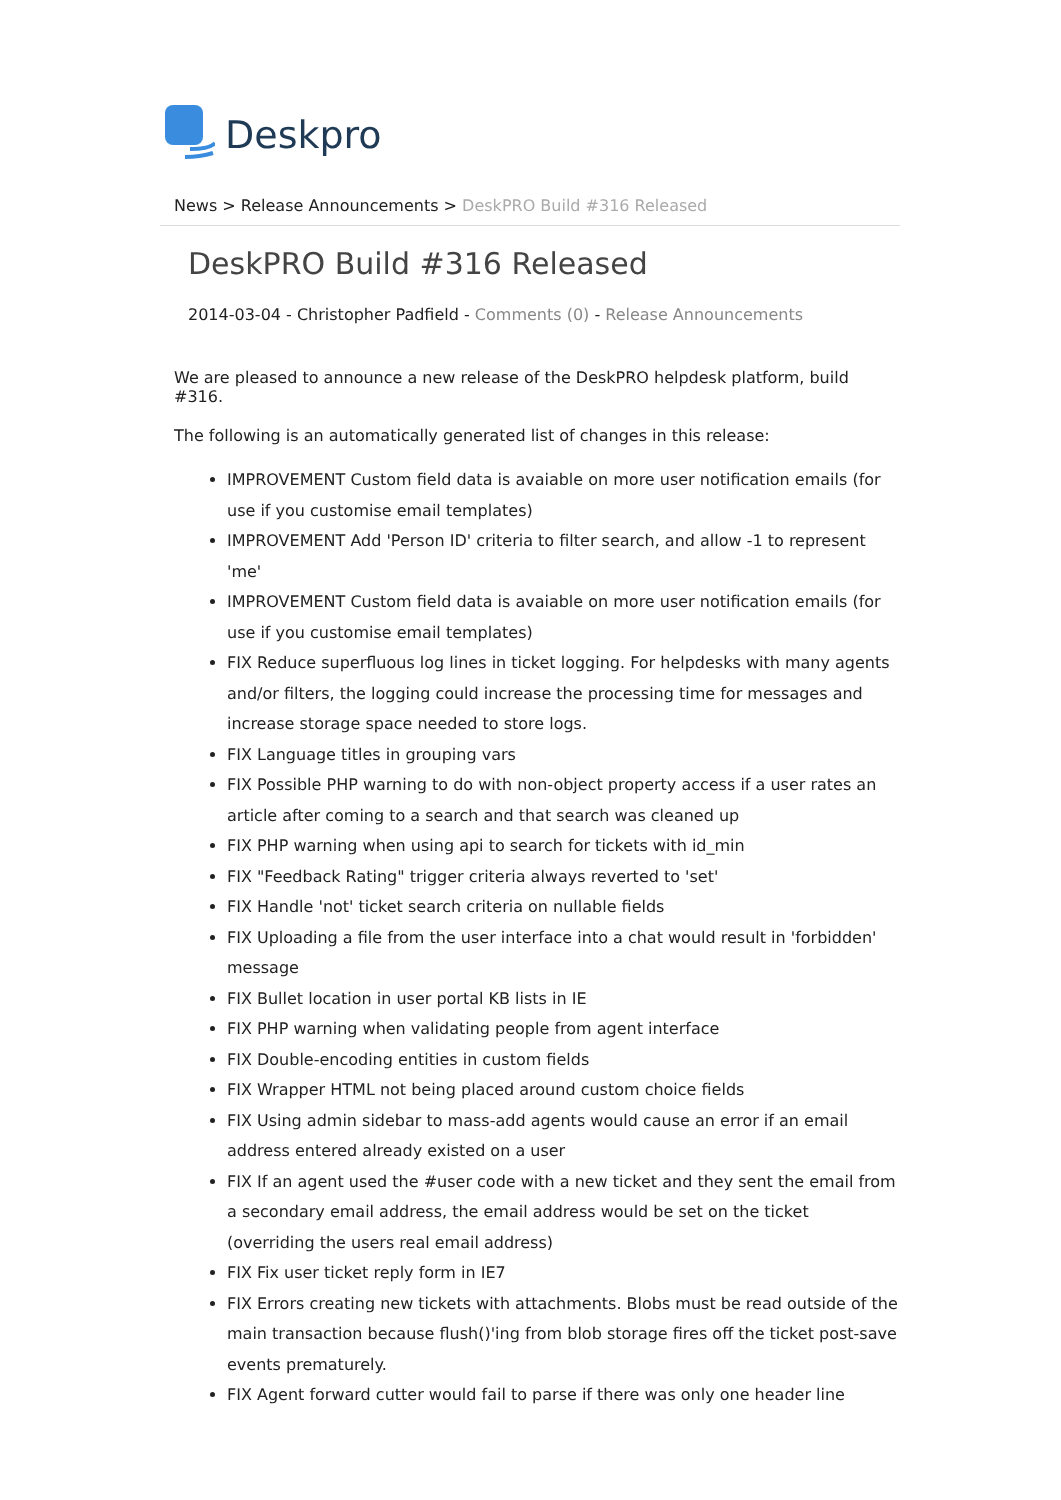Deskpro
News > Release Announcements > DeskPRO Build #316 Released
DeskPRO Build #316 Released
2014-03-04 - Christopher Padfield - Comments (0) - Release Announcements
We are pleased to announce a new release of the DeskPRO helpdesk platform, build #316.
The following is an automatically generated list of changes in this release:
IMPROVEMENT Custom field data is avaiable on more user notification emails (for use if you customise email templates)
IMPROVEMENT Add 'Person ID' criteria to filter search, and allow -1 to represent 'me'
IMPROVEMENT Custom field data is avaiable on more user notification emails (for use if you customise email templates)
FIX Reduce superfluous log lines in ticket logging. For helpdesks with many agents and/or filters, the logging could increase the processing time for messages and increase storage space needed to store logs.
FIX Language titles in grouping vars
FIX Possible PHP warning to do with non-object property access if a user rates an article after coming to a search and that search was cleaned up
FIX PHP warning when using api to search for tickets with id_min
FIX "Feedback Rating" trigger criteria always reverted to 'set'
FIX Handle 'not' ticket search criteria on nullable fields
FIX Uploading a file from the user interface into a chat would result in 'forbidden' message
FIX Bullet location in user portal KB lists in IE
FIX PHP warning when validating people from agent interface
FIX Double-encoding entities in custom fields
FIX Wrapper HTML not being placed around custom choice fields
FIX Using admin sidebar to mass-add agents would cause an error if an email address entered already existed on a user
FIX If an agent used the #user code with a new ticket and they sent the email from a secondary email address, the email address would be set on the ticket (overriding the users real email address)
FIX Fix user ticket reply form in IE7
FIX Errors creating new tickets with attachments. Blobs must be read outside of the main transaction because flush()'ing from blob storage fires off the ticket post-save events prematurely.
FIX Agent forward cutter would fail to parse if there was only one header line